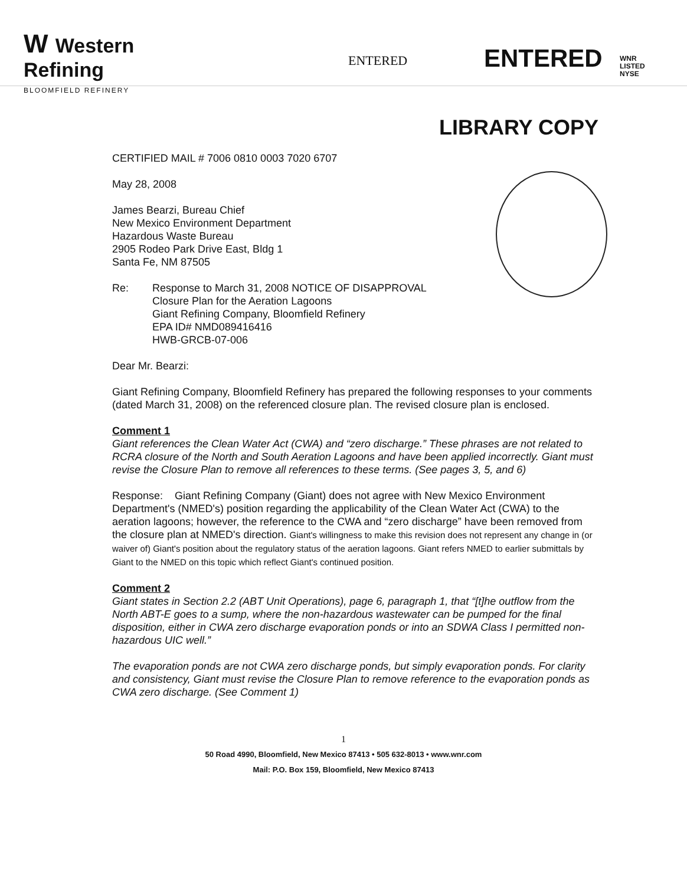W Western
Refining
ENTERED
ENTERED
WNR
LISTED
NYSE
BLOOMFIELD REFINERY
LIBRARY COPY
CERTIFIED MAIL # 7006 0810 0003 7020 6707
May 28, 2008
James Bearzi, Bureau Chief
New Mexico Environment Department
Hazardous Waste Bureau
2905 Rodeo Park Drive East, Bldg 1
Santa Fe, NM 87505
Re: Response to March 31, 2008 NOTICE OF DISAPPROVAL
Closure Plan for the Aeration Lagoons
Giant Refining Company, Bloomfield Refinery
EPA ID# NMD089416416
HWB-GRCB-07-006
Dear Mr. Bearzi:
Giant Refining Company, Bloomfield Refinery has prepared the following responses to your comments (dated March 31, 2008) on the referenced closure plan. The revised closure plan is enclosed.
Comment 1
Giant references the Clean Water Act (CWA) and “zero discharge.” These phrases are not related to RCRA closure of the North and South Aeration Lagoons and have been applied incorrectly. Giant must revise the Closure Plan to remove all references to these terms. (See pages 3, 5, and 6)
Response: Giant Refining Company (Giant) does not agree with New Mexico Environment Department's (NMED's) position regarding the applicability of the Clean Water Act (CWA) to the aeration lagoons; however, the reference to the CWA and “zero discharge” have been removed from the closure plan at NMED's direction. Giant's willingness to make this revision does not represent any change in (or waiver of) Giant's position about the regulatory status of the aeration lagoons. Giant refers NMED to earlier submittals by Giant to the NMED on this topic which reflect Giant's continued position.
Comment 2
Giant states in Section 2.2 (ABT Unit Operations), page 6, paragraph 1, that “[t]he outflow from the North ABT-E goes to a sump, where the non-hazardous wastewater can be pumped for the final disposition, either in CWA zero discharge evaporation ponds or into an SDWA Class I permitted non-hazardous UIC well.”
The evaporation ponds are not CWA zero discharge ponds, but simply evaporation ponds. For clarity and consistency, Giant must revise the Closure Plan to remove reference to the evaporation ponds as CWA zero discharge. (See Comment 1)
1
50 Road 4990, Bloomfield, New Mexico 87413 • 505 632-8013 • www.wnr.com
Mail: P.O. Box 159, Bloomfield, New Mexico 87413